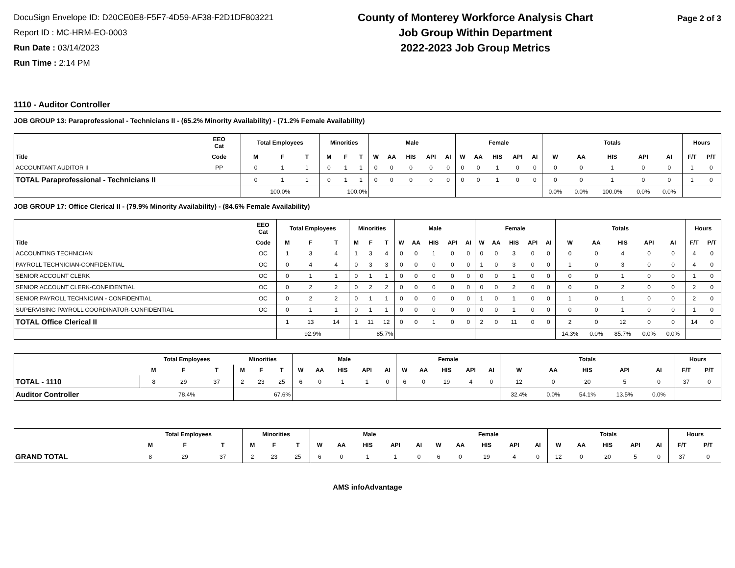DocuSign Envelope ID: D20CE0E8-F5F7-4D59-AF38-F2D1DF803221
Report ID : MC-HRM-EO-0003
Run Date : 03/14/2023
Run Time : 2:14 PM
County of Monterey Workforce Analysis Chart
Job Group Within Department
2022-2023 Job Group Metrics
Page 2 of 3
1110 - Auditor Controller
JOB GROUP 13: Paraprofessional - Technicians II - (65.2% Minority Availability) - (71.2% Female Availability)
| | EEO Cat | Total Employees | | | Minorities | | | Male | | | | | Female | | | | | Totals | | | | | Hours | |
| --- | --- | --- | --- | --- | --- | --- | --- | --- | --- | --- | --- | --- | --- | --- | --- | --- | --- | --- | --- | --- | --- | --- | --- | --- |
| Title | Code | M | F | T | M | F | T | W | AA | HIS | API | AI | W | AA | HIS | API | AI | W | AA | HIS | API | AI | F/T | P/T |
| ACCOUNTANT AUDITOR II | PP | 0 | 1 | 1 | 0 | 1 | 1 | 0 | 0 | 0 | 0 | 0 | 0 | 0 | 1 | 0 | 0 | 0 | 0 | 1 | 0 | 0 | 1 | 0 |
| TOTAL Paraprofessional - Technicians II | | 0 | 1 | 1 | 0 | 1 | 1 | 0 | 0 | 0 | 0 | 0 | 0 | 0 | 1 | 0 | 0 | 0 | 0 | 1 | 0 | 0 | 1 | 0 |
| | | 100.0% | | | 100.0% | | | | | | | | | | | | | 0.0% | 0.0% | 100.0% | 0.0% | 0.0% | | |
JOB GROUP 17: Office Clerical II - (79.9% Minority Availability) - (84.6% Female Availability)
| | EEO Cat | Total Employees | | | Minorities | | | Male | | | | | Female | | | | | Totals | | | | | Hours | |
| --- | --- | --- | --- | --- | --- | --- | --- | --- | --- | --- | --- | --- | --- | --- | --- | --- | --- | --- | --- | --- | --- | --- | --- | --- |
| Title | Code | M | F | T | M | F | T | W | AA | HIS | API | AI | W | AA | HIS | API | AI | W | AA | HIS | API | AI | F/T | P/T |
| ACCOUNTING TECHNICIAN | OC | 1 | 3 | 4 | 1 | 3 | 4 | 0 | 0 | 1 | 0 | 0 | 0 | 0 | 3 | 0 | 0 | 0 | 0 | 4 | 0 | 0 | 4 | 0 |
| PAYROLL TECHNICIAN-CONFIDENTIAL | OC | 0 | 4 | 4 | 0 | 3 | 3 | 0 | 0 | 0 | 0 | 0 | 1 | 0 | 3 | 0 | 0 | 1 | 0 | 3 | 0 | 0 | 4 | 0 |
| SENIOR ACCOUNT CLERK | OC | 0 | 1 | 1 | 0 | 1 | 1 | 0 | 0 | 0 | 0 | 0 | 0 | 0 | 1 | 0 | 0 | 0 | 0 | 1 | 0 | 0 | 1 | 0 |
| SENIOR ACCOUNT CLERK-CONFIDENTIAL | OC | 0 | 2 | 2 | 0 | 2 | 2 | 0 | 0 | 0 | 0 | 0 | 0 | 0 | 2 | 0 | 0 | 0 | 0 | 2 | 0 | 0 | 2 | 0 |
| SENIOR PAYROLL TECHNICIAN - CONFIDENTIAL | OC | 0 | 2 | 2 | 0 | 1 | 1 | 0 | 0 | 0 | 0 | 0 | 1 | 0 | 1 | 0 | 0 | 1 | 0 | 1 | 0 | 0 | 2 | 0 |
| SUPERVISING PAYROLL COORDINATOR-CONFIDENTIAL | OC | 0 | 1 | 1 | 0 | 1 | 1 | 0 | 0 | 0 | 0 | 0 | 0 | 0 | 1 | 0 | 0 | 0 | 0 | 1 | 0 | 0 | 1 | 0 |
| TOTAL Office Clerical II | | 1 | 13 | 14 | 1 | 11 | 12 | 0 | 0 | 1 | 0 | 0 | 2 | 0 | 11 | 0 | 0 | 2 | 0 | 12 | 0 | 0 | 14 | 0 |
| | | 92.9% | | | 85.7% | | | | | | | | | | | | | 14.3% | 0.0% | 85.7% | 0.0% | 0.0% | | |
| | Total Employees | | | Minorities | | | Male | | | | | Female | | | | | Totals | | | | | Hours | |
| --- | --- | --- | --- | --- | --- | --- | --- | --- | --- | --- | --- | --- | --- | --- | --- | --- | --- | --- | --- | --- | --- | --- | --- |
| | M | F | T | M | F | T | W | AA | HIS | API | AI | W | AA | HIS | API | AI | W | AA | HIS | API | AI | F/T | P/T |
| TOTAL - 1110 | 8 | 29 | 37 | 2 | 23 | 25 | 6 | 0 | 1 | 1 | 0 | 6 | 0 | 19 | 4 | 0 | 12 | 0 | 20 | 5 | 0 | 37 | 0 |
| Auditor Controller | 78.4% | | | 67.6% | | | | | | | | | | | | | 32.4% | 0.0% | 54.1% | 13.5% | 0.0% | | |
| | Total Employees | | | Minorities | | | Male | | | | | Female | | | | | Totals | | | | | Hours | |
| --- | --- | --- | --- | --- | --- | --- | --- | --- | --- | --- | --- | --- | --- | --- | --- | --- | --- | --- | --- | --- | --- | --- | --- |
| | M | F | T | M | F | T | W | AA | HIS | API | AI | W | AA | HIS | API | AI | W | AA | HIS | API | AI | F/T | P/T |
| GRAND TOTAL | 8 | 29 | 37 | 2 | 23 | 25 | 6 | 0 | 1 | 1 | 0 | 6 | 0 | 19 | 4 | 0 | 12 | 0 | 20 | 5 | 0 | 37 | 0 |
AMS infoAdvantage